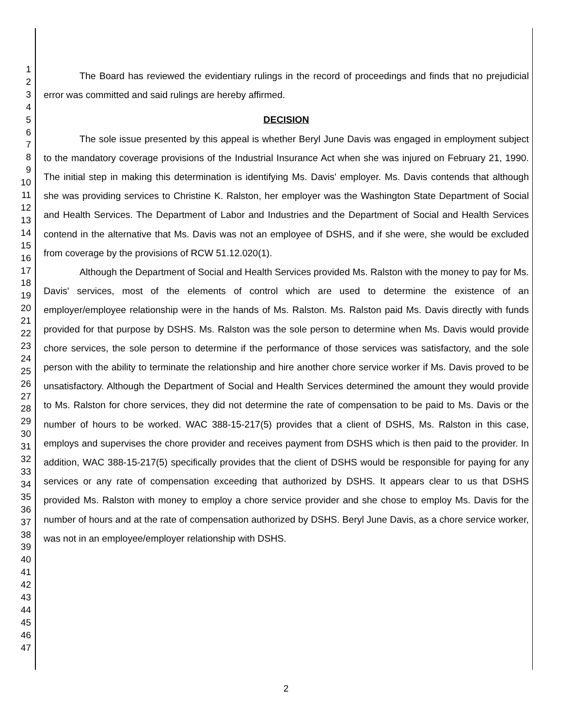1
2
3
4
5
6
7
8
9
10
11
12
13
14
15
16
17
18
19
20
21
22
23
24
25
26
27
28
29
30
31
32
33
34
35
36
37
38
39
40
41
42
43
44
45
46
47
The Board has reviewed the evidentiary rulings in the record of proceedings and finds that no prejudicial error was committed and said rulings are hereby affirmed.
DECISION
The sole issue presented by this appeal is whether Beryl June Davis was engaged in employment subject to the mandatory coverage provisions of the Industrial Insurance Act when she was injured on February 21, 1990. The initial step in making this determination is identifying Ms. Davis' employer. Ms. Davis contends that although she was providing services to Christine K. Ralston, her employer was the Washington State Department of Social and Health Services. The Department of Labor and Industries and the Department of Social and Health Services contend in the alternative that Ms. Davis was not an employee of DSHS, and if she were, she would be excluded from coverage by the provisions of RCW 51.12.020(1).
Although the Department of Social and Health Services provided Ms. Ralston with the money to pay for Ms. Davis' services, most of the elements of control which are used to determine the existence of an employer/employee relationship were in the hands of Ms. Ralston. Ms. Ralston paid Ms. Davis directly with funds provided for that purpose by DSHS. Ms. Ralston was the sole person to determine when Ms. Davis would provide chore services, the sole person to determine if the performance of those services was satisfactory, and the sole person with the ability to terminate the relationship and hire another chore service worker if Ms. Davis proved to be unsatisfactory. Although the Department of Social and Health Services determined the amount they would provide to Ms. Ralston for chore services, they did not determine the rate of compensation to be paid to Ms. Davis or the number of hours to be worked. WAC 388-15-217(5) provides that a client of DSHS, Ms. Ralston in this case, employs and supervises the chore provider and receives payment from DSHS which is then paid to the provider. In addition, WAC 388-15-217(5) specifically provides that the client of DSHS would be responsible for paying for any services or any rate of compensation exceeding that authorized by DSHS. It appears clear to us that DSHS provided Ms. Ralston with money to employ a chore service provider and she chose to employ Ms. Davis for the number of hours and at the rate of compensation authorized by DSHS. Beryl June Davis, as a chore service worker, was not in an employee/employer relationship with DSHS.
2